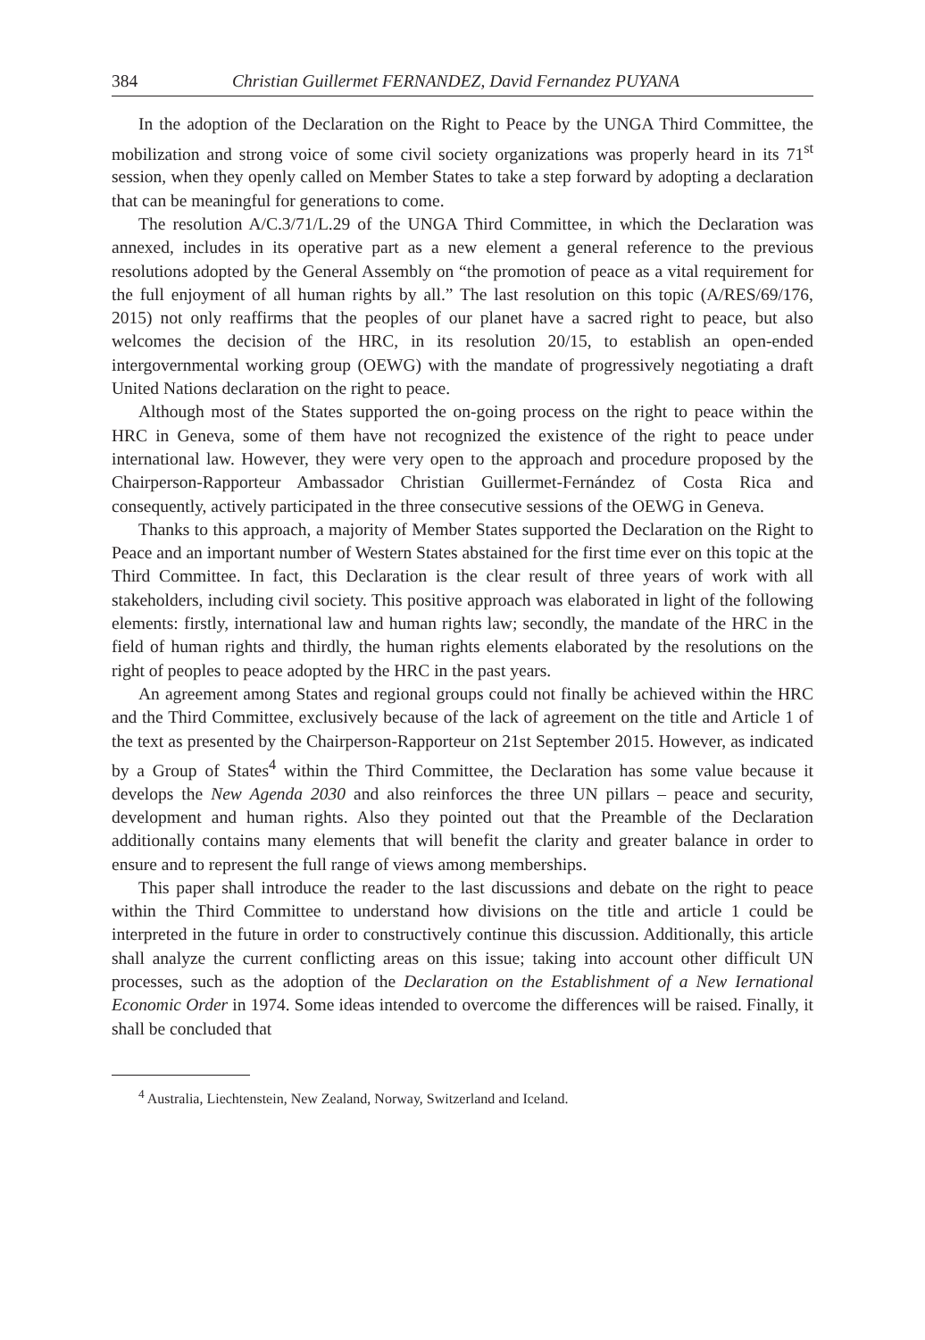384 Christian Guillermet FERNANDEZ, David Fernandez PUYANA
In the adoption of the Declaration on the Right to Peace by the UNGA Third Committee, the mobilization and strong voice of some civil society organizations was properly heard in its 71<sup>st</sup> session, when they openly called on Member States to take a step forward by adopting a declaration that can be meaningful for generations to come.
The resolution A/C.3/71/L.29 of the UNGA Third Committee, in which the Declaration was annexed, includes in its operative part as a new element a general reference to the previous resolutions adopted by the General Assembly on “the promotion of peace as a vital requirement for the full enjoyment of all human rights by all.” The last resolution on this topic (A/RES/69/176, 2015) not only reaffirms that the peoples of our planet have a sacred right to peace, but also welcomes the decision of the HRC, in its resolution 20/15, to establish an open-ended intergovernmental working group (OEWG) with the mandate of progressively negotiating a draft United Nations declaration on the right to peace.
Although most of the States supported the on-going process on the right to peace within the HRC in Geneva, some of them have not recognized the existence of the right to peace under international law. However, they were very open to the approach and procedure proposed by the Chairperson-Rapporteur Ambassador Christian Guillermet-Fernández of Costa Rica and consequently, actively participated in the three consecutive sessions of the OEWG in Geneva.
Thanks to this approach, a majority of Member States supported the Declaration on the Right to Peace and an important number of Western States abstained for the first time ever on this topic at the Third Committee. In fact, this Declaration is the clear result of three years of work with all stakeholders, including civil society. This positive approach was elaborated in light of the following elements: firstly, international law and human rights law; secondly, the mandate of the HRC in the field of human rights and thirdly, the human rights elements elaborated by the resolutions on the right of peoples to peace adopted by the HRC in the past years.
An agreement among States and regional groups could not finally be achieved within the HRC and the Third Committee, exclusively because of the lack of agreement on the title and Article 1 of the text as presented by the Chairperson-Rapporteur on 21st September 2015. However, as indicated by a Group of States<sup>4</sup> within the Third Committee, the Declaration has some value because it develops the New Agenda 2030 and also reinforces the three UN pillars – peace and security, development and human rights. Also they pointed out that the Preamble of the Declaration additionally contains many elements that will benefit the clarity and greater balance in order to ensure and to represent the full range of views among memberships.
This paper shall introduce the reader to the last discussions and debate on the right to peace within the Third Committee to understand how divisions on the title and article 1 could be interpreted in the future in order to constructively continue this discussion. Additionally, this article shall analyze the current conflicting areas on this issue; taking into account other difficult UN processes, such as the adoption of the Declaration on the Establishment of a New Iernational Economic Order in 1974. Some ideas intended to overcome the differences will be raised. Finally, it shall be concluded that
<sup>4</sup> Australia, Liechtenstein, New Zealand, Norway, Switzerland and Iceland.